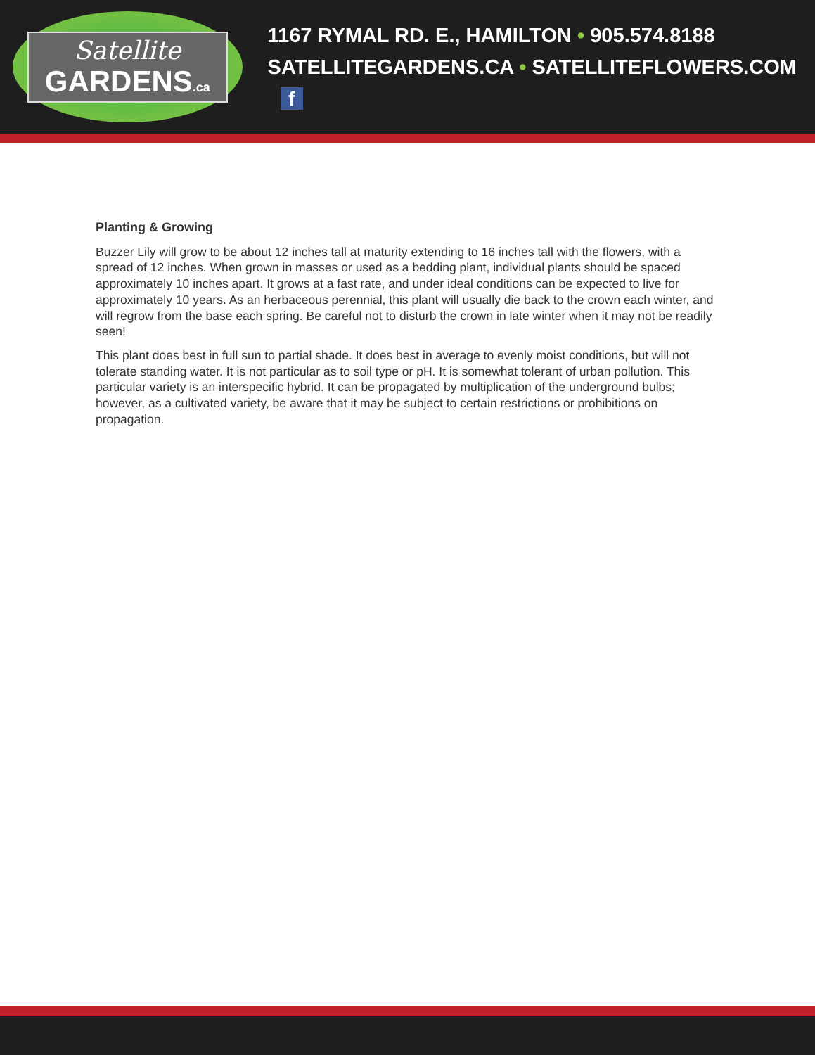Satellite
GARDENS.ca
1167 RYMAL RD. E., HAMILTON • 905.574.8188
SATELLITEGARDENS.CA • SATELLITEFLOWERS.COM f
Planting & Growing
Buzzer Lily will grow to be about 12 inches tall at maturity extending to 16 inches tall with the flowers, with a spread of 12 inches. When grown in masses or used as a bedding plant, individual plants should be spaced approximately 10 inches apart. It grows at a fast rate, and under ideal conditions can be expected to live for approximately 10 years. As an herbaceous perennial, this plant will usually die back to the crown each winter, and will regrow from the base each spring. Be careful not to disturb the crown in late winter when it may not be readily seen!
This plant does best in full sun to partial shade. It does best in average to evenly moist conditions, but will not tolerate standing water. It is not particular as to soil type or pH. It is somewhat tolerant of urban pollution. This particular variety is an interspecific hybrid. It can be propagated by multiplication of the underground bulbs; however, as a cultivated variety, be aware that it may be subject to certain restrictions or prohibitions on propagation.